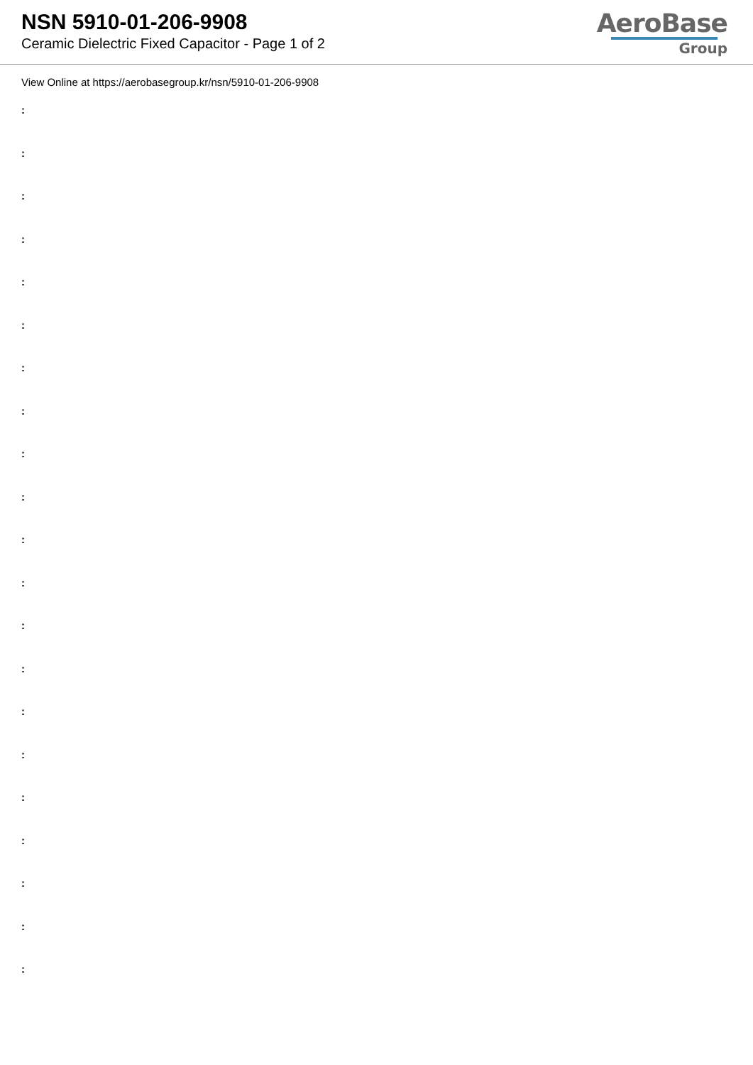NSN 5910-01-206-9908
Ceramic Dielectric Fixed Capacitor - Page 1 of 2
AeroBase
Group
View Online at https://aerobasegroup.kr/nsn/5910-01-206-9908
:
:
:
:
:
:
:
:
:
:
:
:
:
:
:
:
:
:
:
:
: